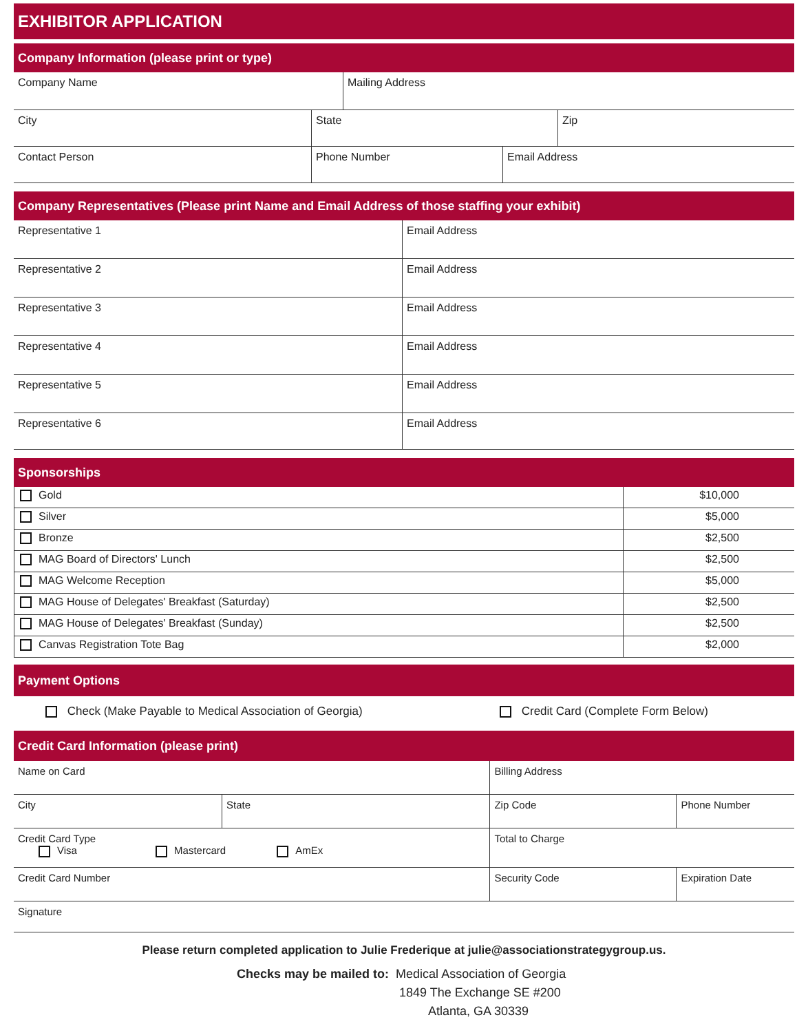EXHIBITOR APPLICATION
Company Information (please print or type)
| Company Name | Mailing Address |
| City | State | Zip |
| Contact Person | Phone Number | Email Address |
Company Representatives (Please print Name and Email Address of those staffing your exhibit)
| Representative 1 | Email Address |
| Representative 2 | Email Address |
| Representative 3 | Email Address |
| Representative 4 | Email Address |
| Representative 5 | Email Address |
| Representative 6 | Email Address |
Sponsorships
| Gold | $10,000 |
| Silver | $5,000 |
| Bronze | $2,500 |
| MAG Board of Directors' Lunch | $2,500 |
| MAG Welcome Reception | $5,000 |
| MAG House of Delegates' Breakfast (Saturday) | $2,500 |
| MAG House of Delegates' Breakfast (Sunday) | $2,500 |
| Canvas Registration Tote Bag | $2,000 |
Payment Options
Check (Make Payable to Medical Association of Georgia) Credit Card (Complete Form Below)
Credit Card Information (please print)
| Name on Card | | Billing Address | |
| City | State | Zip Code | Phone Number |
| Credit Card Type Visa Mastercard AmEx | | Total to Charge | |
| Credit Card Number | | Security Code | Expiration Date |
| Signature | | | |
Please return completed application to Julie Frederique at julie@associationstrategygroup.us.
Checks may be mailed to: Medical Association of Georgia
1849 The Exchange SE #200
Atlanta, GA 30339